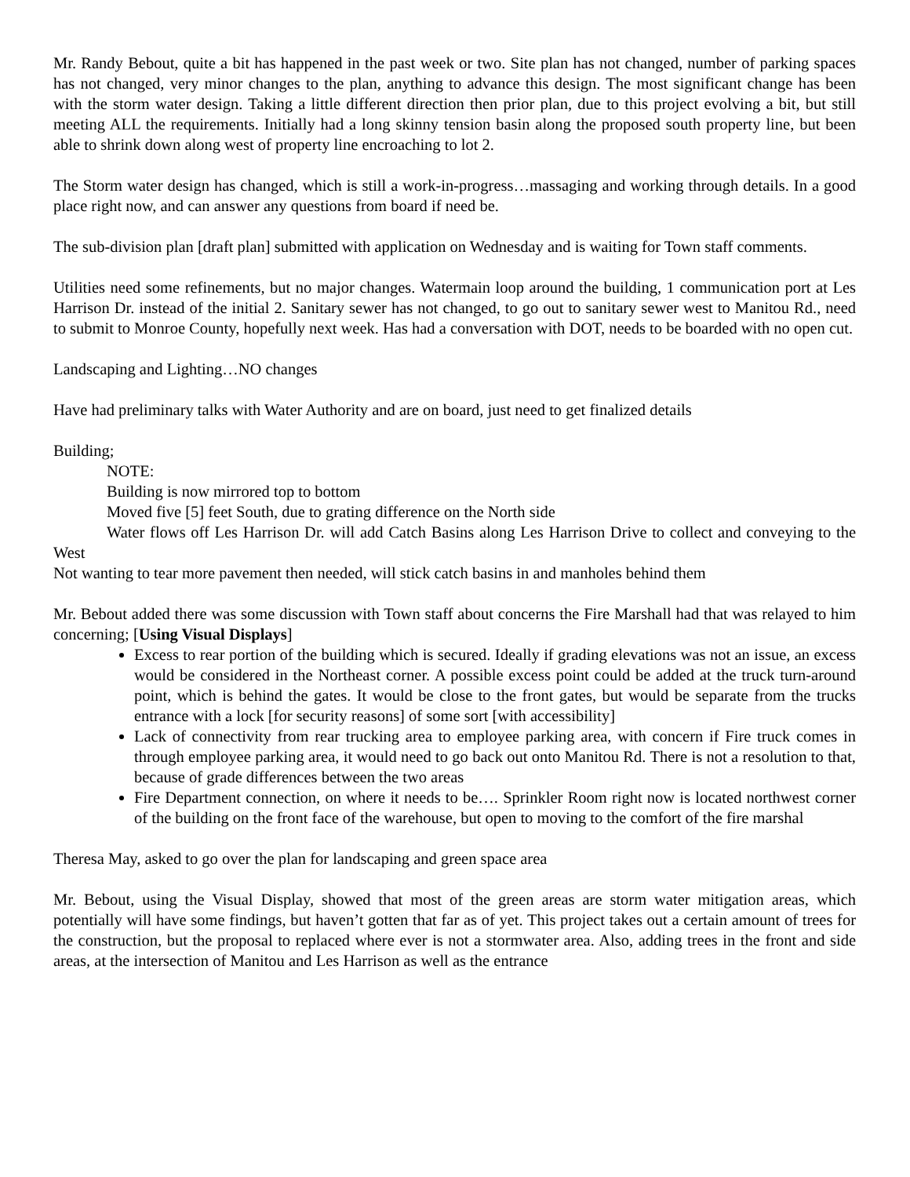Mr. Randy Bebout, quite a bit has happened in the past week or two. Site plan has not changed, number of parking spaces has not changed, very minor changes to the plan, anything to advance this design. The most significant change has been with the storm water design. Taking a little different direction then prior plan, due to this project evolving a bit, but still meeting ALL the requirements. Initially had a long skinny tension basin along the proposed south property line, but been able to shrink down along west of property line encroaching to lot 2.
The Storm water design has changed, which is still a work-in-progress…massaging and working through details. In a good place right now, and can answer any questions from board if need be.
The sub-division plan [draft plan] submitted with application on Wednesday and is waiting for Town staff comments.
Utilities need some refinements, but no major changes. Watermain loop around the building, 1 communication port at Les Harrison Dr. instead of the initial 2. Sanitary sewer has not changed, to go out to sanitary sewer west to Manitou Rd., need to submit to Monroe County, hopefully next week. Has had a conversation with DOT, needs to be boarded with no open cut.
Landscaping and Lighting…NO changes
Have had preliminary talks with Water Authority and are on board, just need to get finalized details
Building;
NOTE:
Building is now mirrored top to bottom
Moved five [5] feet South, due to grating difference on the North side
Water flows off Les Harrison Dr. will add Catch Basins along Les Harrison Drive to collect and conveying to the West
Not wanting to tear more pavement then needed, will stick catch basins in and manholes behind them
Mr. Bebout added there was some discussion with Town staff about concerns the Fire Marshall had that was relayed to him concerning; [Using Visual Displays]
Excess to rear portion of the building which is secured. Ideally if grading elevations was not an issue, an excess would be considered in the Northeast corner. A possible excess point could be added at the truck turn-around point, which is behind the gates. It would be close to the front gates, but would be separate from the trucks entrance with a lock [for security reasons] of some sort [with accessibility]
Lack of connectivity from rear trucking area to employee parking area, with concern if Fire truck comes in through employee parking area, it would need to go back out onto Manitou Rd. There is not a resolution to that, because of grade differences between the two areas
Fire Department connection, on where it needs to be…. Sprinkler Room right now is located northwest corner of the building on the front face of the warehouse, but open to moving to the comfort of the fire marshal
Theresa May, asked to go over the plan for landscaping and green space area
Mr. Bebout, using the Visual Display, showed that most of the green areas are storm water mitigation areas, which potentially will have some findings, but haven’t gotten that far as of yet. This project takes out a certain amount of trees for the construction, but the proposal to replaced where ever is not a stormwater area. Also, adding trees in the front and side areas, at the intersection of Manitou and Les Harrison as well as the entrance